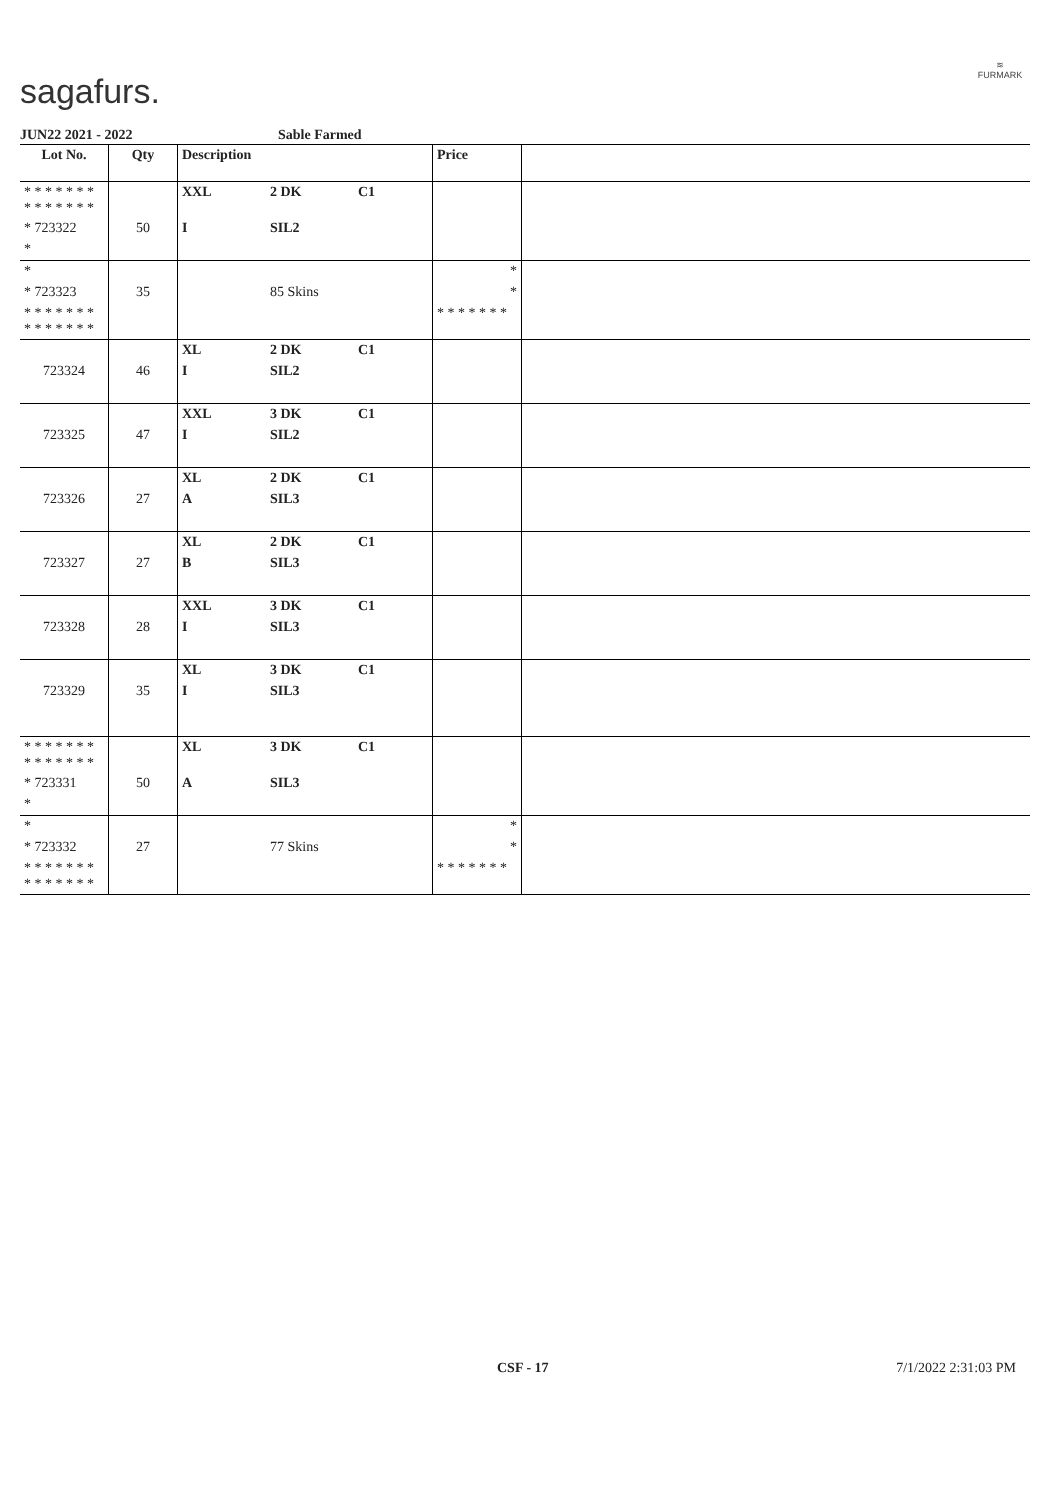sagafurs.
≋
FURMARK
JUN22 2021 - 2022 Sable Farmed
| Lot No. | Qty | Description | | | Price | |
| --- | --- | --- | --- | --- | --- | --- |
| * * * * * * * * * * * * * * | | XXL | 2 DK | C1 | | |
| * 723322 | 50 | I | SIL2 | | | |
| * | | | | | | |
| * | | | | | * | |
| * 723323 | 35 | | 85 Skins | | * | |
| * * * * * * * * * * * * * * | | | | | * * * * * * * | |
| | | XL | 2 DK | C1 | | |
| 723324 | 46 | I | SIL2 | | | |
| | | XXL | 3 DK | C1 | | |
| 723325 | 47 | I | SIL2 | | | |
| | | XL | 2 DK | C1 | | |
| 723326 | 27 | A | SIL3 | | | |
| | | XL | 2 DK | C1 | | |
| 723327 | 27 | B | SIL3 | | | |
| | | XXL | 3 DK | C1 | | |
| 723328 | 28 | I | SIL3 | | | |
| | | XL | 3 DK | C1 | | |
| 723329 | 35 | I | SIL3 | | | |
| * * * * * * * * * * * * * * | | XL | 3 DK | C1 | | |
| * 723331 | 50 | A | SIL3 | | | |
| * | | | | | | |
| * | | | | | * | |
| * 723332 | 27 | | 77 Skins | | * | |
| * * * * * * * * * * * * * * | | | | | * * * * * * * | |
CSF - 17 7/1/2022 2:31:03 PM